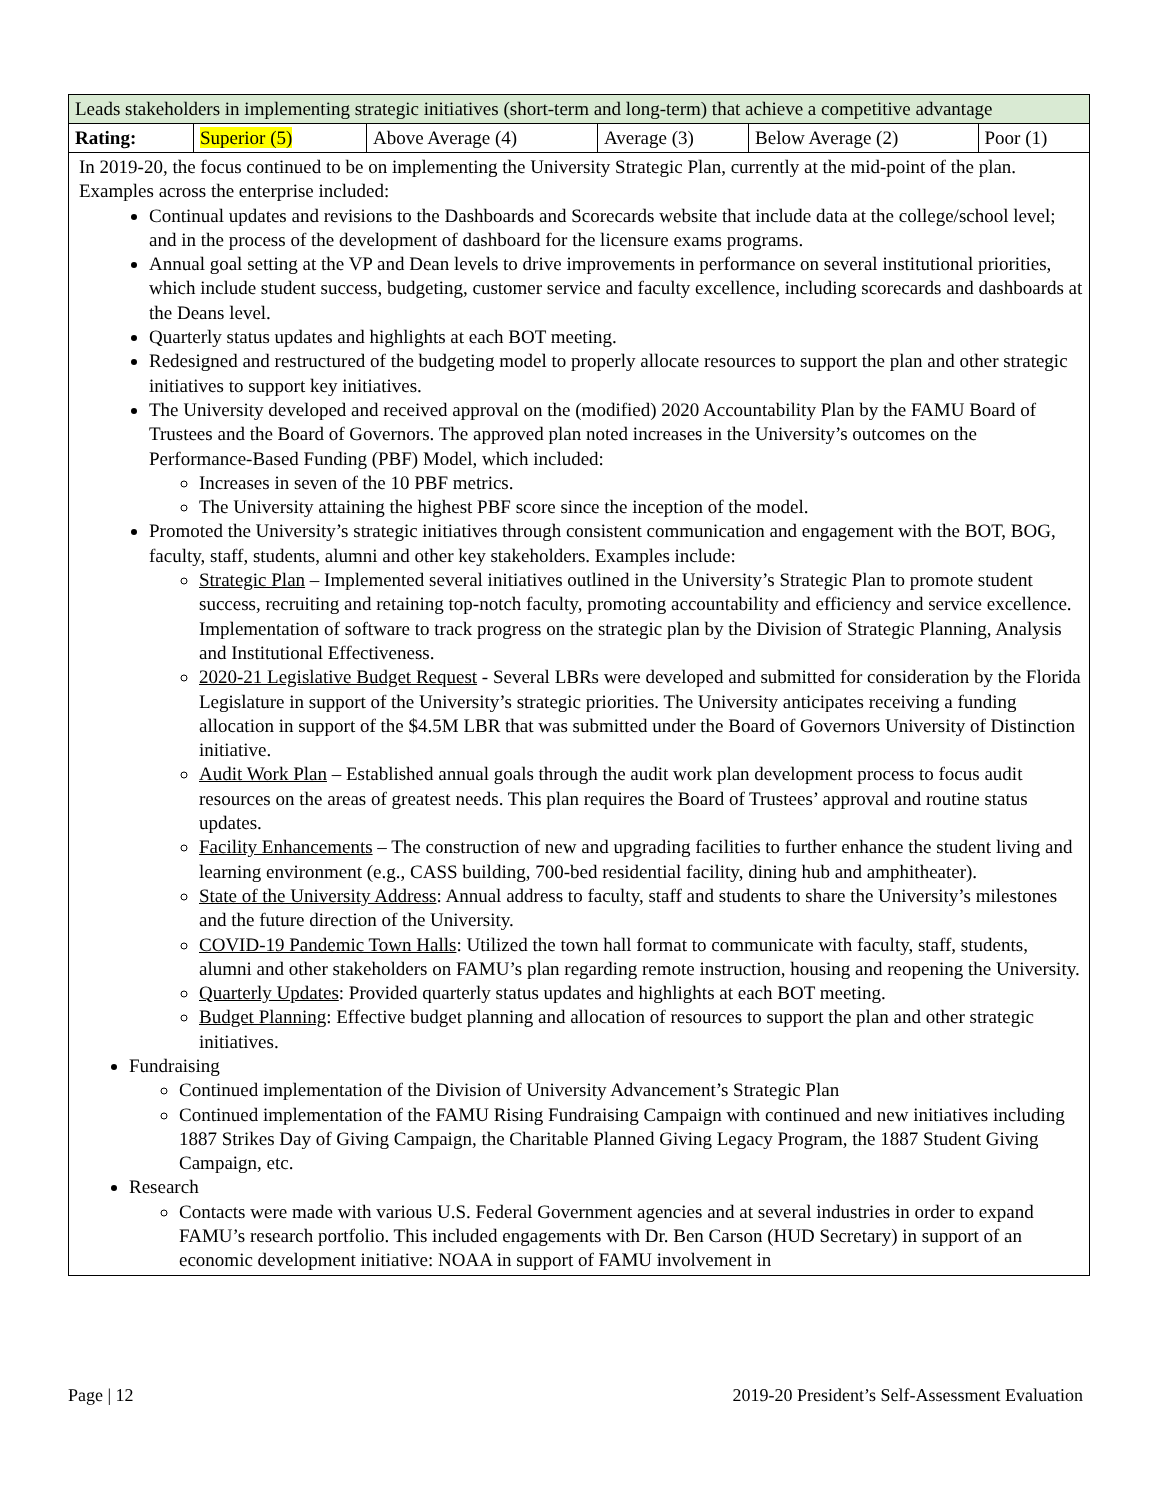| Leads stakeholders in implementing strategic initiatives (short-term and long-term) that achieve a competitive advantage | | | | | |
| Rating: | Superior (5) | Above Average (4) | Average (3) | Below Average (2) | Poor (1) |
In 2019-20, the focus continued to be on implementing the University Strategic Plan, currently at the mid-point of the plan. Examples across the enterprise included:
Continual updates and revisions to the Dashboards and Scorecards website that include data at the college/school level; and in the process of the development of dashboard for the licensure exams programs.
Annual goal setting at the VP and Dean levels to drive improvements in performance on several institutional priorities, which include student success, budgeting, customer service and faculty excellence, including scorecards and dashboards at the Deans level.
Quarterly status updates and highlights at each BOT meeting.
Redesigned and restructured of the budgeting model to properly allocate resources to support the plan and other strategic initiatives to support key initiatives.
The University developed and received approval on the (modified) 2020 Accountability Plan by the FAMU Board of Trustees and the Board of Governors. The approved plan noted increases in the University’s outcomes on the Performance-Based Funding (PBF) Model, which included:
Increases in seven of the 10 PBF metrics.
The University attaining the highest PBF score since the inception of the model.
Promoted the University’s strategic initiatives through consistent communication and engagement with the BOT, BOG, faculty, staff, students, alumni and other key stakeholders. Examples include:
Strategic Plan – Implemented several initiatives outlined in the University’s Strategic Plan to promote student success, recruiting and retaining top-notch faculty, promoting accountability and efficiency and service excellence. Implementation of software to track progress on the strategic plan by the Division of Strategic Planning, Analysis and Institutional Effectiveness.
2020-21 Legislative Budget Request - Several LBRs were developed and submitted for consideration by the Florida Legislature in support of the University’s strategic priorities. The University anticipates receiving a funding allocation in support of the $4.5M LBR that was submitted under the Board of Governors University of Distinction initiative.
Audit Work Plan – Established annual goals through the audit work plan development process to focus audit resources on the areas of greatest needs. This plan requires the Board of Trustees’ approval and routine status updates.
Facility Enhancements – The construction of new and upgrading facilities to further enhance the student living and learning environment (e.g., CASS building, 700-bed residential facility, dining hub and amphitheater).
State of the University Address: Annual address to faculty, staff and students to share the University’s milestones and the future direction of the University.
COVID-19 Pandemic Town Halls: Utilized the town hall format to communicate with faculty, staff, students, alumni and other stakeholders on FAMU’s plan regarding remote instruction, housing and reopening the University.
Quarterly Updates: Provided quarterly status updates and highlights at each BOT meeting.
Budget Planning: Effective budget planning and allocation of resources to support the plan and other strategic initiatives.
Fundraising
Continued implementation of the Division of University Advancement’s Strategic Plan
Continued implementation of the FAMU Rising Fundraising Campaign with continued and new initiatives including 1887 Strikes Day of Giving Campaign, the Charitable Planned Giving Legacy Program, the 1887 Student Giving Campaign, etc.
Research
Contacts were made with various U.S. Federal Government agencies and at several industries in order to expand FAMU’s research portfolio. This included engagements with Dr. Ben Carson (HUD Secretary) in support of an economic development initiative: NOAA in support of FAMU involvement in
Page | 12 2019-20 President’s Self-Assessment Evaluation